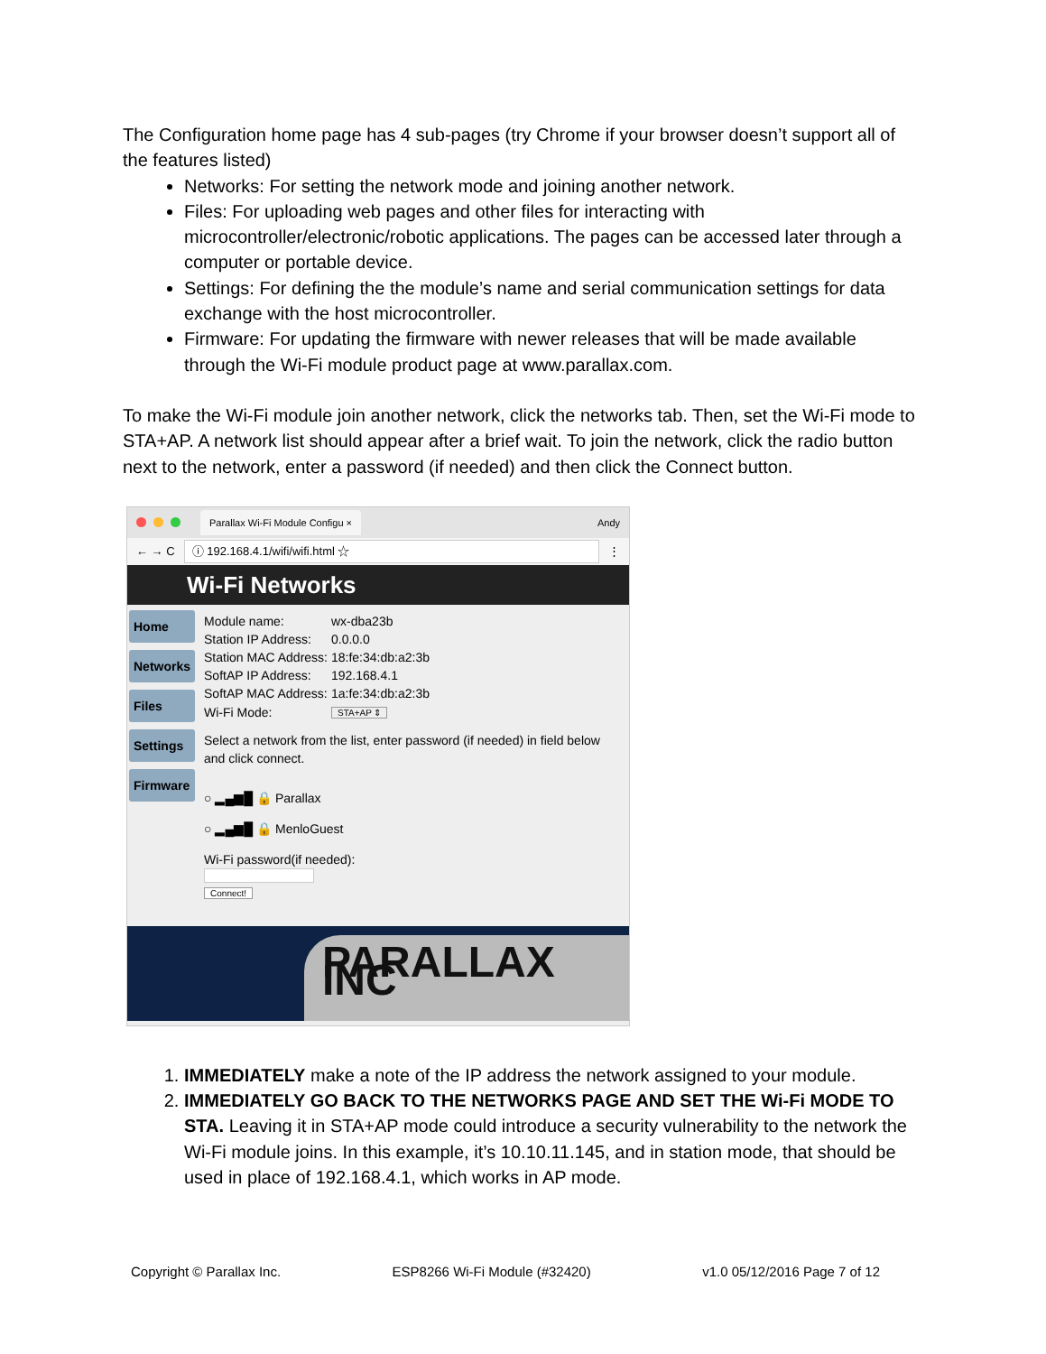The Configuration home page has 4 sub-pages (try Chrome if your browser doesn’t support all of the features listed)
Networks: For setting the network mode and joining another network.
Files: For uploading web pages and other files for interacting with microcontroller/electronic/robotic applications. The pages can be accessed later through a computer or portable device.
Settings: For defining the the module’s name and serial communication settings for data exchange with the host microcontroller.
Firmware: For updating the firmware with newer releases that will be made available through the Wi-Fi module product page at www.parallax.com.
To make the Wi-Fi module join another network, click the networks tab. Then, set the Wi-Fi mode to STA+AP. A network list should appear after a brief wait. To join the network, click the radio button next to the network, enter a password (if needed) and then click the Connect button.
Parallax Wi-Fi Module Configu × Andy
← → C ⓘ 192.168.4.1/wifi/wifi.html ☆ ⋮
Wi-Fi Networks
Home
Networks
Files
Settings
Firmware
| Module name: | wx-dba23b |
| Station IP Address: | 0.0.0.0 |
| Station MAC Address: | 18:fe:34:db:a2:3b |
| SoftAP IP Address: | 192.168.4.1 |
| SoftAP MAC Address: | 1a:fe:34:db:a2:3b |
| Wi-Fi Mode: | STA+AP ⇕ |
Select a network from the list, enter password (if needed) in field below and click connect.
○ ▂▄▆█ 🔒 Parallax
○ ▂▄▆█ 🔒 MenloGuest
Wi-Fi password(if needed):
Connect!
PARALLAX INC
1. IMMEDIATELY make a note of the IP address the network assigned to your module.
2. IMMEDIATELY GO BACK TO THE NETWORKS PAGE AND SET THE Wi-Fi MODE TO STA. Leaving it in STA+AP mode could introduce a security vulnerability to the network the Wi-Fi module joins. In this example, it’s 10.10.11.145, and in station mode, that should be used in place of 192.168.4.1, which works in AP mode.
Copyright © Parallax Inc. ESP8266 Wi-Fi Module (#32420) v1.0 05/12/2016 Page 7 of 12